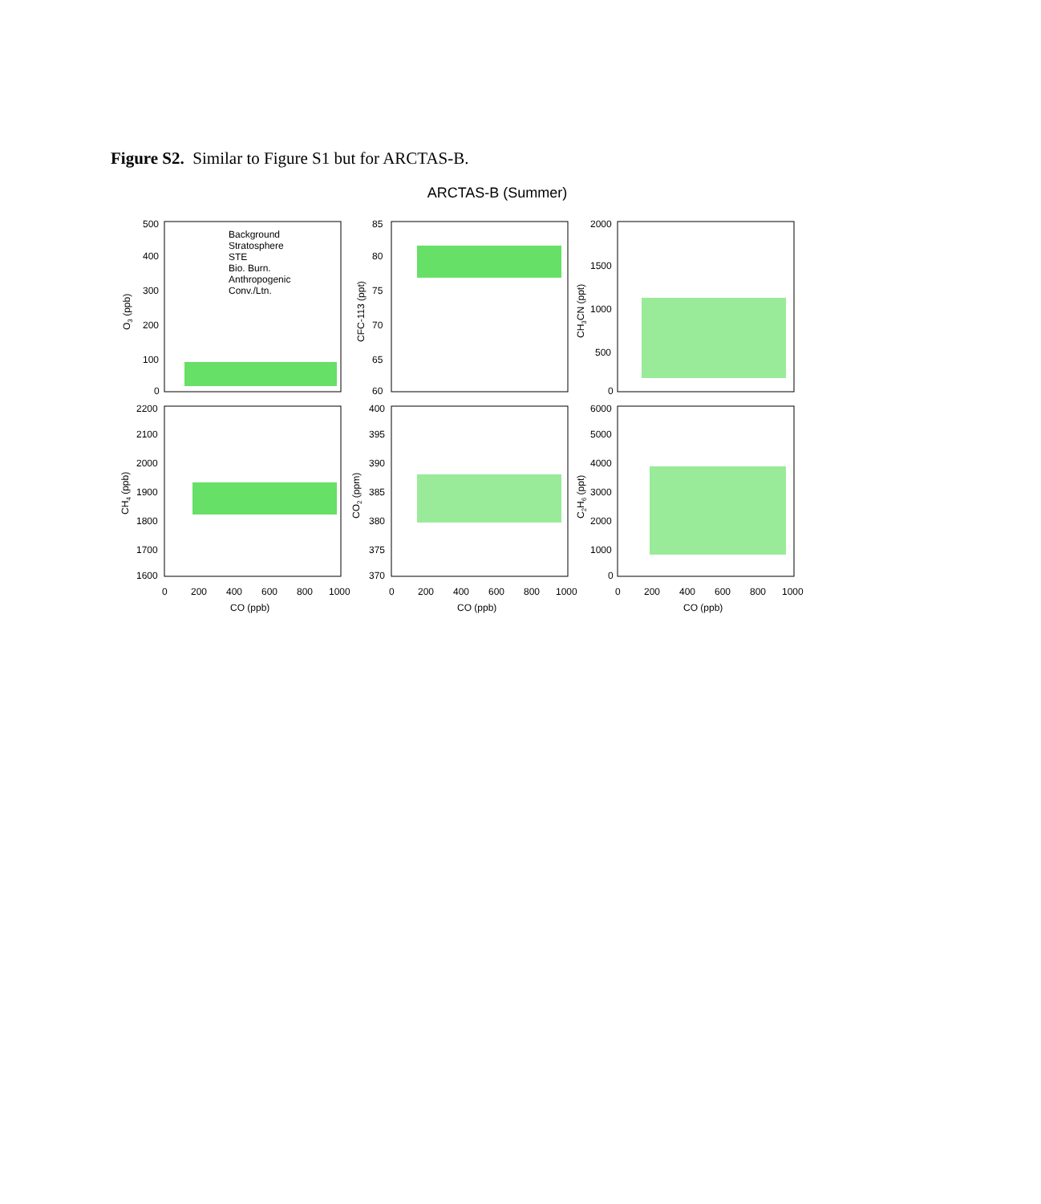Figure S2. Similar to Figure S1 but for ARCTAS-B.
ARCTAS-B (Summer)
Background
Stratosphere
STE
Bio. Burn.
Anthropogenic
Conv./Ltn.
500
400
300
200
100
0
85
80
75
70
65
60
2000
1500
1000
500
0
2200
2100
2000
1900
1800
1700
1600
400
395
390
385
380
375
370
6000
5000
4000
3000
2000
1000
0
0
200
400
600
800
1000
0
200
400
600
800
1000
0
200
400
600
800
1000
CO (ppb)
CO (ppb)
CO (ppb)
O3 (ppb)
CFC-113 (ppt)
CH3CN (ppt)
CH4 (ppb)
CO2 (ppm)
C2H6 (ppt)